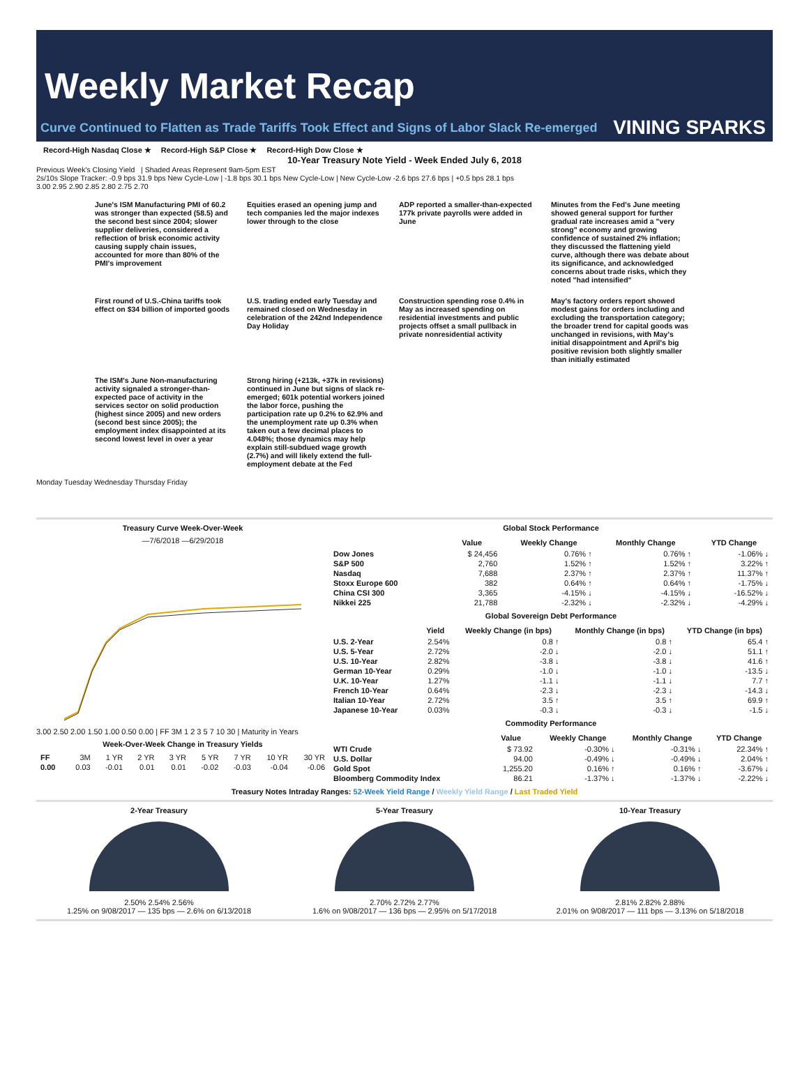Weekly Market Recap
Curve Continued to Flatten as Trade Tariffs Took Effect and Signs of Labor Slack Re-emerged
VINING SPARKS
Record-High Nasdaq Close ★ Record-High S&P Close ★ Record-High Dow Close ★
10-Year Treasury Note Yield - Week Ended July 6, 2018
Previous Week's Closing Yield | Shaded Areas Represent 9am-5pm EST
2s/10s Slope Tracker: -0.9 bps 31.9 bps New Cycle-Low | -1.8 bps 30.1 bps New Cycle-Low | New Cycle-Low -2.6 bps 27.6 bps | +0.5 bps 28.1 bps
3.00 2.95 2.90 2.85 2.80 2.75 2.70
June's ISM Manufacturing PMI of 60.2 was stronger than expected (58.5) and the second best since 2004; slower supplier deliveries, considered a reflection of brisk economic activity causing supply chain issues, accounted for more than 80% of the PMI's improvement
Equities erased an opening jump and tech companies led the major indexes lower through to the close
ADP reported a smaller-than-expected 177k private payrolls were added in June
Minutes from the Fed's June meeting showed general support for further gradual rate increases amid a "very strong" economy and growing confidence of sustained 2% inflation; they discussed the flattening yield curve, although there was debate about its significance, and acknowledged concerns about trade risks, which they noted "had intensified"
First round of U.S.-China tariffs took effect on $34 billion of imported goods
U.S. trading ended early Tuesday and remained closed on Wednesday in celebration of the 242nd Independence Day Holiday
Construction spending rose 0.4% in May as increased spending on residential investments and public projects offset a small pullback in private nonresidential activity
May's factory orders report showed modest gains for orders including and excluding the transportation category; the broader trend for capital goods was unchanged in revisions, with May's initial disappointment and April's big positive revision both slightly smaller than initially estimated
The ISM's June Non-manufacturing activity signaled a stronger-than-expected pace of activity in the services sector on solid production (highest since 2005) and new orders (second best since 2005); the employment index disappointed at its second lowest level in over a year
Strong hiring (+213k, +37k in revisions) continued in June but signs of slack re-emerged; 601k potential workers joined the labor force, pushing the participation rate up 0.2% to 62.9% and the unemployment rate up 0.3% when taken out a few decimal places to 4.048%; those dynamics may help explain still-subdued wage growth (2.7%) and will likely extend the full-employment debate at the Fed
Monday Tuesday Wednesday Thursday Friday
Treasury Curve Week-Over-Week
—7/6/2018 —6/29/2018
3.00 2.50 2.00 1.50 1.00 0.50 0.00 | FF 3M 1 2 3 5 7 10 30 | Maturity in Years
Week-Over-Week Change in Treasury Yields
| FF | 3M | 1 YR | 2 YR | 3 YR | 5 YR | 7 YR | 10 YR | 30 YR |
| 0.00 | 0.03 | -0.01 | 0.01 | 0.01 | -0.02 | -0.03 | -0.04 | -0.06 |
Global Stock Performance
| | Value | Weekly Change | Monthly Change | YTD Change |
| --- | --- | --- | --- | --- |
| Dow Jones | $ 24,456 | 0.76% ↑ | 0.76% ↑ | -1.06% ↓ |
| S&P 500 | 2,760 | 1.52% ↑ | 1.52% ↑ | 3.22% ↑ |
| Nasdaq | 7,688 | 2.37% ↑ | 2.37% ↑ | 11.37% ↑ |
| Stoxx Europe 600 | 382 | 0.64% ↑ | 0.64% ↑ | -1.75% ↓ |
| China CSI 300 | 3,365 | -4.15% ↓ | -4.15% ↓ | -16.52% ↓ |
| Nikkei 225 | 21,788 | -2.32% ↓ | -2.32% ↓ | -4.29% ↓ |
Global Sovereign Debt Performance
| | Yield | Weekly Change (in bps) | Monthly Change (in bps) | YTD Change (in bps) |
| --- | --- | --- | --- | --- |
| U.S. 2-Year | 2.54% | 0.8 ↑ | 0.8 ↑ | 65.4 ↑ |
| U.S. 5-Year | 2.72% | -2.0 ↓ | -2.0 ↓ | 51.1 ↑ |
| U.S. 10-Year | 2.82% | -3.8 ↓ | -3.8 ↓ | 41.6 ↑ |
| German 10-Year | 0.29% | -1.0 ↓ | -1.0 ↓ | -13.5 ↓ |
| U.K. 10-Year | 1.27% | -1.1 ↓ | -1.1 ↓ | 7.7 ↑ |
| French 10-Year | 0.64% | -2.3 ↓ | -2.3 ↓ | -14.3 ↓ |
| Italian 10-Year | 2.72% | 3.5 ↑ | 3.5 ↑ | 69.9 ↑ |
| Japanese 10-Year | 0.03% | -0.3 ↓ | -0.3 ↓ | -1.5 ↓ |
Commodity Performance
| | Value | Weekly Change | Monthly Change | YTD Change |
| --- | --- | --- | --- | --- |
| WTI Crude | $ 73.92 | -0.30% ↓ | -0.31% ↓ | 22.34% ↑ |
| U.S. Dollar | 94.00 | -0.49% ↓ | -0.49% ↓ | 2.04% ↑ |
| Gold Spot | 1,255.20 | 0.16% ↑ | 0.16% ↑ | -3.67% ↓ |
| Bloomberg Commodity Index | 86.21 | -1.37% ↓ | -1.37% ↓ | -2.22% ↓ |
Treasury Notes Intraday Ranges: 52-Week Yield Range / Weekly Yield Range / Last Traded Yield
2-Year Treasury
2.50% 2.54% 2.56%
1.25% on 9/08/2017 — 135 bps — 2.6% on 6/13/2018
5-Year Treasury
2.70% 2.72% 2.77%
1.6% on 9/08/2017 — 136 bps — 2.95% on 5/17/2018
10-Year Treasury
2.81% 2.82% 2.88%
2.01% on 9/08/2017 — 111 bps — 3.13% on 5/18/2018